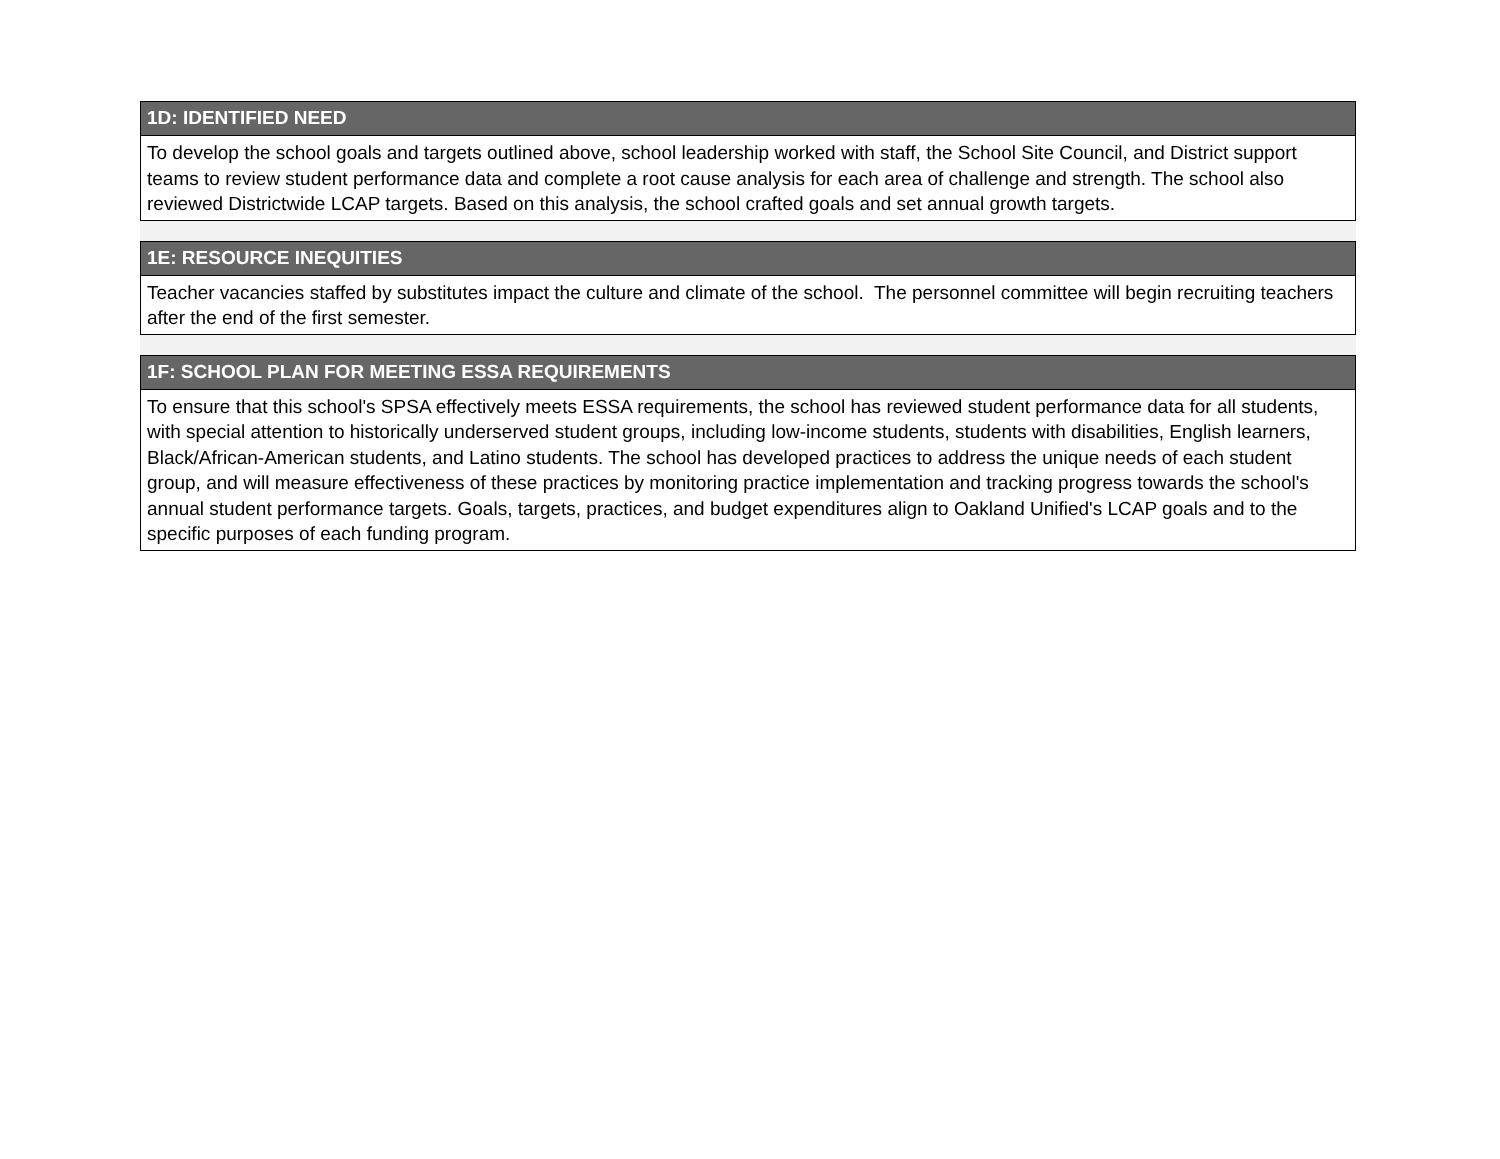| 1D: IDENTIFIED NEED |
| --- |
| To develop the school goals and targets outlined above, school leadership worked with staff, the School Site Council, and District support teams to review student performance data and complete a root cause analysis for each area of challenge and strength. The school also reviewed Districtwide LCAP targets. Based on this analysis, the school crafted goals and set annual growth targets. |
| 1E: RESOURCE INEQUITIES |
| --- |
| Teacher vacancies staffed by substitutes impact the culture and climate of the school. The personnel committee will begin recruiting teachers after the end of the first semester. |
| 1F: SCHOOL PLAN FOR MEETING ESSA REQUIREMENTS |
| --- |
| To ensure that this school's SPSA effectively meets ESSA requirements, the school has reviewed student performance data for all students, with special attention to historically underserved student groups, including low-income students, students with disabilities, English learners, Black/African-American students, and Latino students. The school has developed practices to address the unique needs of each student group, and will measure effectiveness of these practices by monitoring practice implementation and tracking progress towards the school's annual student performance targets. Goals, targets, practices, and budget expenditures align to Oakland Unified's LCAP goals and to the specific purposes of each funding program. |